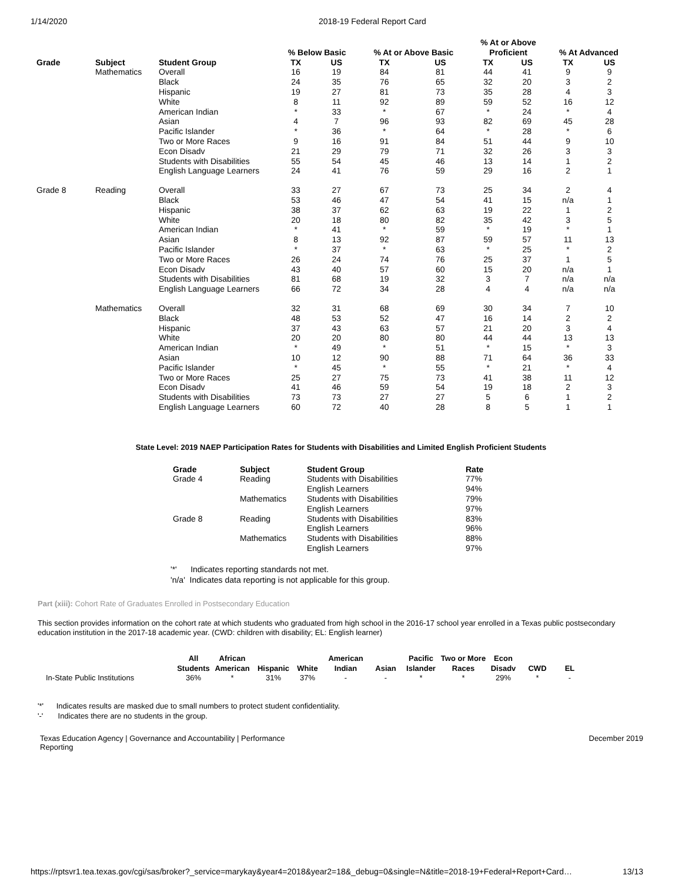1/14/2020 2018-19 Federal Report Card
| | | | % Below Basic | | % At or Above Basic | | % At or Above Proficient | | % At Advanced | |
| --- | --- | --- | --- | --- | --- | --- | --- | --- | --- | --- |
| Grade | Subject | Student Group | TX | US | TX | US | TX | US | TX | US |
| | Mathematics | Overall | 16 | 19 | 84 | 81 | 44 | 41 | 9 | 9 |
| | | Black | 24 | 35 | 76 | 65 | 32 | 20 | 3 | 2 |
| | | Hispanic | 19 | 27 | 81 | 73 | 35 | 28 | 4 | 3 |
| | | White | 8 | 11 | 92 | 89 | 59 | 52 | 16 | 12 |
| | | American Indian | * | 33 | * | 67 | * | 24 | * | 4 |
| | | Asian | 4 | 7 | 96 | 93 | 82 | 69 | 45 | 28 |
| | | Pacific Islander | * | 36 | * | 64 | * | 28 | * | 6 |
| | | Two or More Races | 9 | 16 | 91 | 84 | 51 | 44 | 9 | 10 |
| | | Econ Disadv | 21 | 29 | 79 | 71 | 32 | 26 | 3 | 3 |
| | | Students with Disabilities | 55 | 54 | 45 | 46 | 13 | 14 | 1 | 2 |
| | | English Language Learners | 24 | 41 | 76 | 59 | 29 | 16 | 2 | 1 |
| Grade 8 | Reading | Overall | 33 | 27 | 67 | 73 | 25 | 34 | 2 | 4 |
| | | Black | 53 | 46 | 47 | 54 | 41 | 15 | n/a | 1 |
| | | Hispanic | 38 | 37 | 62 | 63 | 19 | 22 | 1 | 2 |
| | | White | 20 | 18 | 80 | 82 | 35 | 42 | 3 | 5 |
| | | American Indian | * | 41 | * | 59 | * | 19 | * | 1 |
| | | Asian | 8 | 13 | 92 | 87 | 59 | 57 | 11 | 13 |
| | | Pacific Islander | * | 37 | * | 63 | * | 25 | * | 2 |
| | | Two or More Races | 26 | 24 | 74 | 76 | 25 | 37 | 1 | 5 |
| | | Econ Disadv | 43 | 40 | 57 | 60 | 15 | 20 | n/a | 1 |
| | | Students with Disabilities | 81 | 68 | 19 | 32 | 3 | 7 | n/a | n/a |
| | | English Language Learners | 66 | 72 | 34 | 28 | 4 | 4 | n/a | n/a |
| | Mathematics | Overall | 32 | 31 | 68 | 69 | 30 | 34 | 7 | 10 |
| | | Black | 48 | 53 | 52 | 47 | 16 | 14 | 2 | 2 |
| | | Hispanic | 37 | 43 | 63 | 57 | 21 | 20 | 3 | 4 |
| | | White | 20 | 20 | 80 | 80 | 44 | 44 | 13 | 13 |
| | | American Indian | * | 49 | * | 51 | * | 15 | * | 3 |
| | | Asian | 10 | 12 | 90 | 88 | 71 | 64 | 36 | 33 |
| | | Pacific Islander | * | 45 | * | 55 | * | 21 | * | 4 |
| | | Two or More Races | 25 | 27 | 75 | 73 | 41 | 38 | 11 | 12 |
| | | Econ Disadv | 41 | 46 | 59 | 54 | 19 | 18 | 2 | 3 |
| | | Students with Disabilities | 73 | 73 | 27 | 27 | 5 | 6 | 1 | 2 |
| | | English Language Learners | 60 | 72 | 40 | 28 | 8 | 5 | 1 | 1 |
State Level: 2019 NAEP Participation Rates for Students with Disabilities and Limited English Proficient Students
| Grade | Subject | Student Group | Rate |
| --- | --- | --- | --- |
| Grade 4 | Reading | Students with Disabilities | 77% |
| | | English Learners | 94% |
| | Mathematics | Students with Disabilities | 79% |
| | | English Learners | 97% |
| Grade 8 | Reading | Students with Disabilities | 83% |
| | | English Learners | 96% |
| | Mathematics | Students with Disabilities | 88% |
| | | English Learners | 97% |
'*' Indicates reporting standards not met.
'n/a' Indicates data reporting is not applicable for this group.
Part (xiii): Cohort Rate of Graduates Enrolled in Postsecondary Education
This section provides information on the cohort rate at which students who graduated from high school in the 2016-17 school year enrolled in a Texas public postsecondary education institution in the 2017-18 academic year. (CWD: children with disability; EL: English learner)
| | All Students | African American | Hispanic | White | American Indian | Asian | Pacific Islander | Two or More Races | Econ Disadv | CWD | EL |
| --- | --- | --- | --- | --- | --- | --- | --- | --- | --- | --- | --- |
| In-State Public Institutions | 36% | * | 31% | 37% | - | - | * | * | 29% | * | - |
'*' Indicates results are masked due to small numbers to protect student confidentiality.
'-' Indicates there are no students in the group.
Texas Education Agency | Governance and Accountability | Performance Reporting December 2019
https://rptsvr1.tea.texas.gov/cgi/sas/broker?_service=marykay&year4=2018&year2=18&_debug=0&single=N&title=2018-19+Federal+Report+Card… 13/13